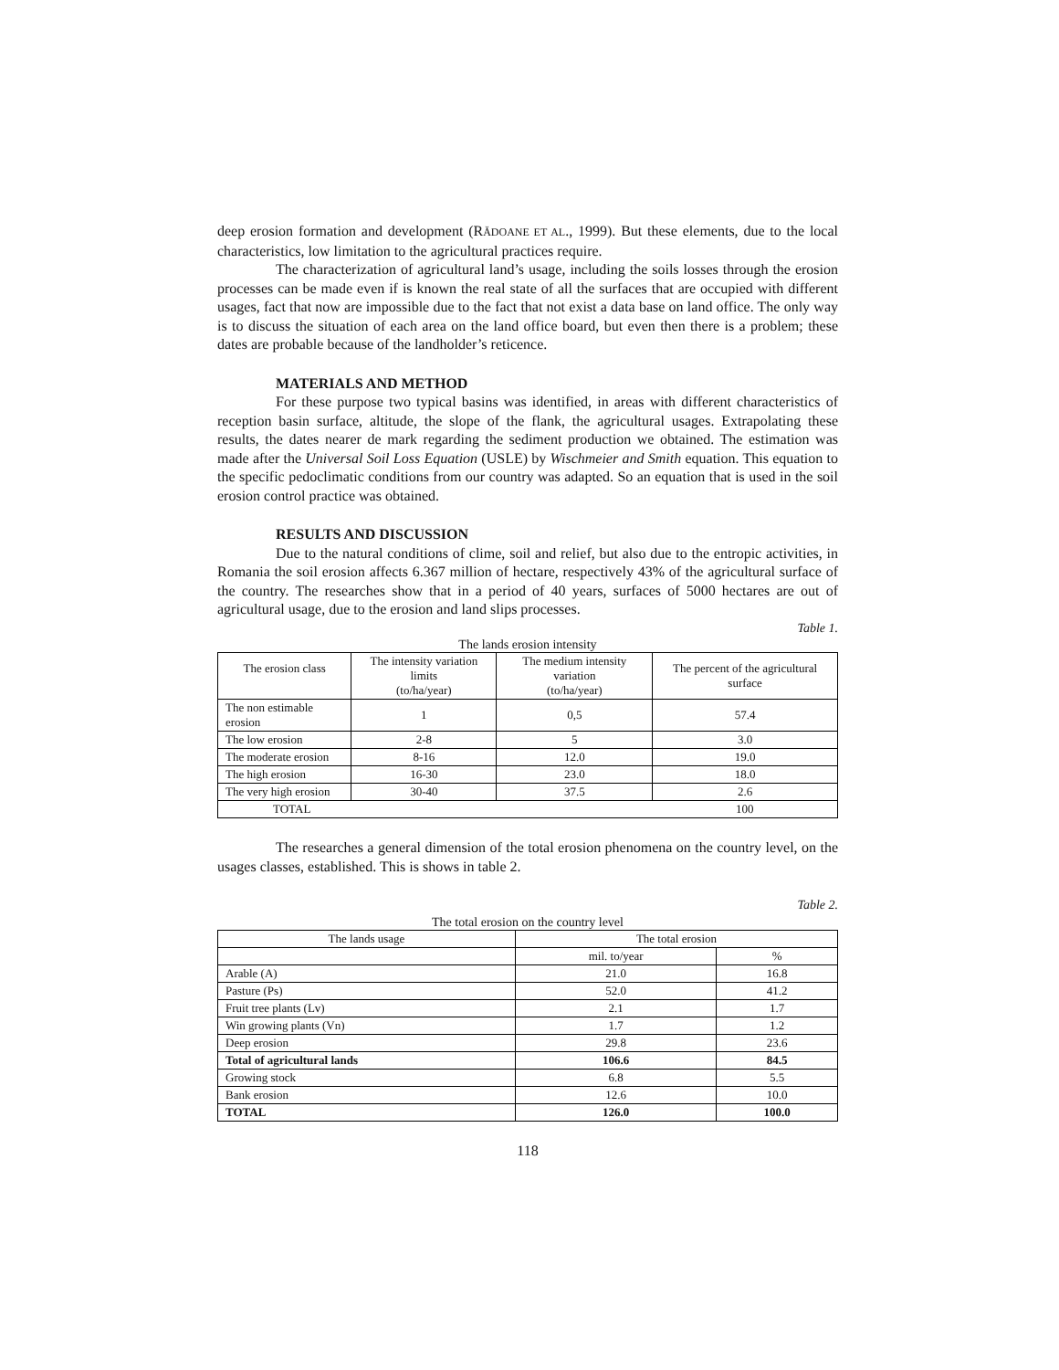deep erosion formation and development (RĂDOANE ET AL., 1999). But these elements, due to the local characteristics, low limitation to the agricultural practices require.
The characterization of agricultural land’s usage, including the soils losses through the erosion processes can be made even if is known the real state of all the surfaces that are occupied with different usages, fact that now are impossible due to the fact that not exist a data base on land office. The only way is to discuss the situation of each area on the land office board, but even then there is a problem; these dates are probable because of the landholder’s reticence.
MATERIALS AND METHOD
For these purpose two typical basins was identified, in areas with different characteristics of reception basin surface, altitude, the slope of the flank, the agricultural usages. Extrapolating these results, the dates nearer de mark regarding the sediment production we obtained. The estimation was made after the Universal Soil Loss Equation (USLE) by Wischmeier and Smith equation. This equation to the specific pedoclimatic conditions from our country was adapted. So an equation that is used in the soil erosion control practice was obtained.
RESULTS AND DISCUSSION
Due to the natural conditions of clime, soil and relief, but also due to the entropic activities, in Romania the soil erosion affects 6.367 million of hectare, respectively 43% of the agricultural surface of the country. The researches show that in a period of 40 years, surfaces of 5000 hectares are out of agricultural usage, due to the erosion and land slips processes.
Table 1.
The lands erosion intensity
| The erosion class | The intensity variation limits (to/ha/year) | The medium intensity variation (to/ha/year) | The percent of the agricultural surface |
| The non estimable erosion | 1 | 0,5 | 57.4 |
| The low erosion | 2-8 | 5 | 3.0 |
| The moderate erosion | 8-16 | 12.0 | 19.0 |
| The high erosion | 16-30 | 23.0 | 18.0 |
| The very high erosion | 30-40 | 37.5 | 2.6 |
| TOTAL | | | 100 |
The researches a general dimension of the total erosion phenomena on the country level, on the usages classes, established. This is shows in table 2.
Table 2.
The total erosion on the country level
| The lands usage | The total erosion | |
| | mil. to/year | % |
| Arable (A) | 21.0 | 16.8 |
| Pasture (Ps) | 52.0 | 41.2 |
| Fruit tree plants (Lv) | 2.1 | 1.7 |
| Win growing plants (Vn) | 1.7 | 1.2 |
| Deep erosion | 29.8 | 23.6 |
| Total of agricultural lands | 106.6 | 84.5 |
| Growing stock | 6.8 | 5.5 |
| Bank erosion | 12.6 | 10.0 |
| TOTAL | 126.0 | 100.0 |
118